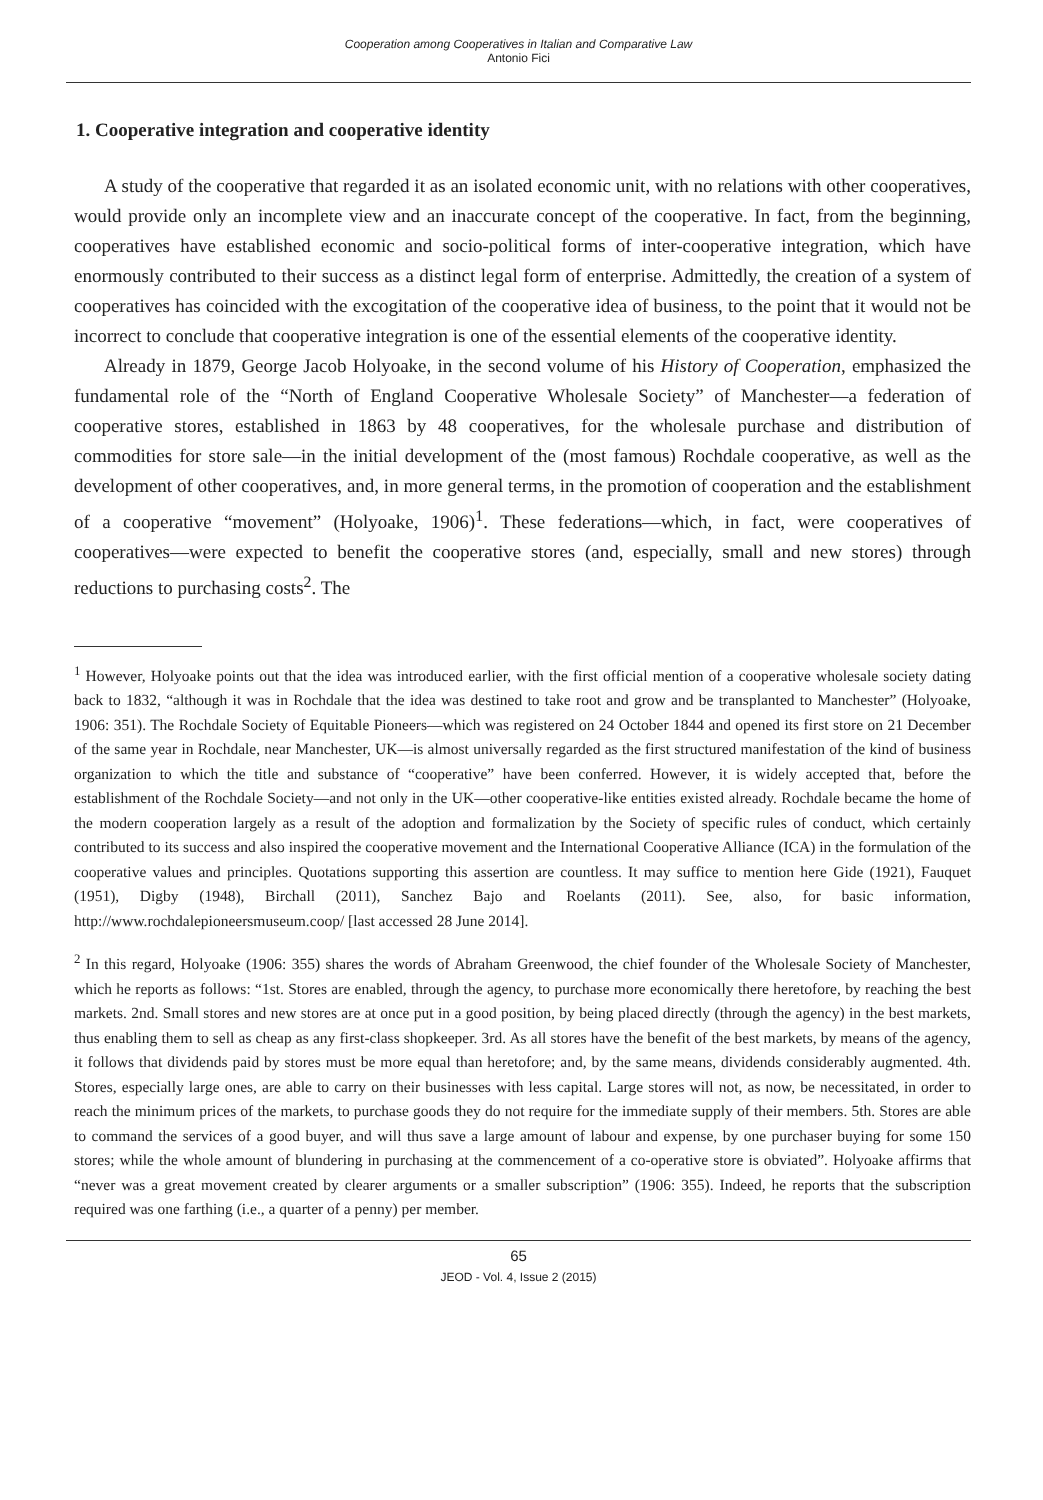Cooperation among Cooperatives in Italian and Comparative Law
Antonio Fici
1. Cooperative integration and cooperative identity
A study of the cooperative that regarded it as an isolated economic unit, with no relations with other cooperatives, would provide only an incomplete view and an inaccurate concept of the cooperative. In fact, from the beginning, cooperatives have established economic and socio-political forms of inter-cooperative integration, which have enormously contributed to their success as a distinct legal form of enterprise. Admittedly, the creation of a system of cooperatives has coincided with the excogitation of the cooperative idea of business, to the point that it would not be incorrect to conclude that cooperative integration is one of the essential elements of the cooperative identity.
Already in 1879, George Jacob Holyoake, in the second volume of his History of Cooperation, emphasized the fundamental role of the “North of England Cooperative Wholesale Society” of Manchester—a federation of cooperative stores, established in 1863 by 48 cooperatives, for the wholesale purchase and distribution of commodities for store sale—in the initial development of the (most famous) Rochdale cooperative, as well as the development of other cooperatives, and, in more general terms, in the promotion of cooperation and the establishment of a cooperative “movement” (Holyoake, 1906)<sup>1</sup>. These federations—which, in fact, were cooperatives of cooperatives—were expected to benefit the cooperative stores (and, especially, small and new stores) through reductions to purchasing costs<sup>2</sup>. The
<sup>1</sup> However, Holyoake points out that the idea was introduced earlier, with the first official mention of a cooperative wholesale society dating back to 1832, “although it was in Rochdale that the idea was destined to take root and grow and be transplanted to Manchester” (Holyoake, 1906: 351). The Rochdale Society of Equitable Pioneers—which was registered on 24 October 1844 and opened its first store on 21 December of the same year in Rochdale, near Manchester, UK—is almost universally regarded as the first structured manifestation of the kind of business organization to which the title and substance of “cooperative” have been conferred. However, it is widely accepted that, before the establishment of the Rochdale Society—and not only in the UK—other cooperative-like entities existed already. Rochdale became the home of the modern cooperation largely as a result of the adoption and formalization by the Society of specific rules of conduct, which certainly contributed to its success and also inspired the cooperative movement and the International Cooperative Alliance (ICA) in the formulation of the cooperative values and principles. Quotations supporting this assertion are countless. It may suffice to mention here Gide (1921), Fauquet (1951), Digby (1948), Birchall (2011), Sanchez Bajo and Roelants (2011). See, also, for basic information, http://www.rochdalepioneersmuseum.coop/ [last accessed 28 June 2014].
<sup>2</sup> In this regard, Holyoake (1906: 355) shares the words of Abraham Greenwood, the chief founder of the Wholesale Society of Manchester, which he reports as follows: “1st. Stores are enabled, through the agency, to purchase more economically there heretofore, by reaching the best markets. 2nd. Small stores and new stores are at once put in a good position, by being placed directly (through the agency) in the best markets, thus enabling them to sell as cheap as any first-class shopkeeper. 3rd. As all stores have the benefit of the best markets, by means of the agency, it follows that dividends paid by stores must be more equal than heretofore; and, by the same means, dividends considerably augmented. 4th. Stores, especially large ones, are able to carry on their businesses with less capital. Large stores will not, as now, be necessitated, in order to reach the minimum prices of the markets, to purchase goods they do not require for the immediate supply of their members. 5th. Stores are able to command the services of a good buyer, and will thus save a large amount of labour and expense, by one purchaser buying for some 150 stores; while the whole amount of blundering in purchasing at the commencement of a co-operative store is obviated”. Holyoake affirms that “never was a great movement created by clearer arguments or a smaller subscription” (1906: 355). Indeed, he reports that the subscription required was one farthing (i.e., a quarter of a penny) per member.
65
JEOD - Vol. 4, Issue 2 (2015)